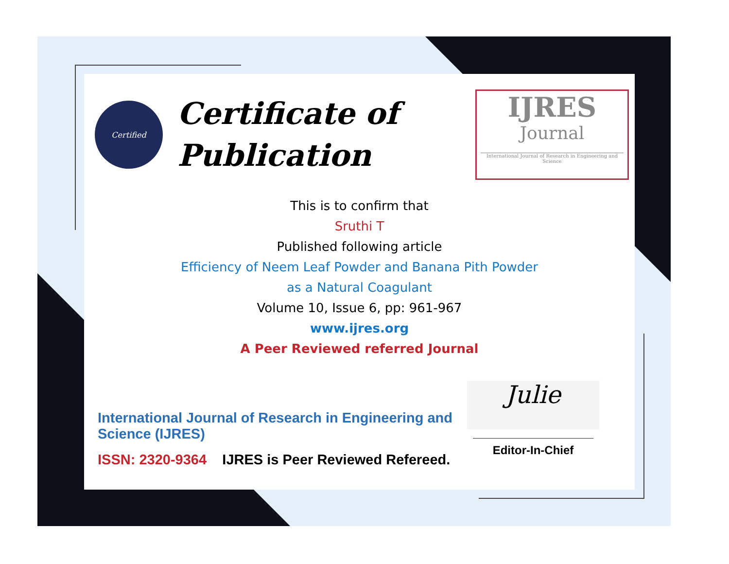Certified
Certificate of
Publication
IJRES
Journal
International Journal of Research in Engineering and Science
This is to confirm that
Sruthi T
Published following article
Efficiency of Neem Leaf Powder and Banana Pith Powder
as a Natural Coagulant
Volume 10, Issue 6, pp: 961-967
www.ijres.org
A Peer Reviewed referred Journal
International Journal of Research in Engineering and Science (IJRES)
ISSN: 2320-9364 IJRES is Peer Reviewed Refereed.
Julie
Editor-In-Chief